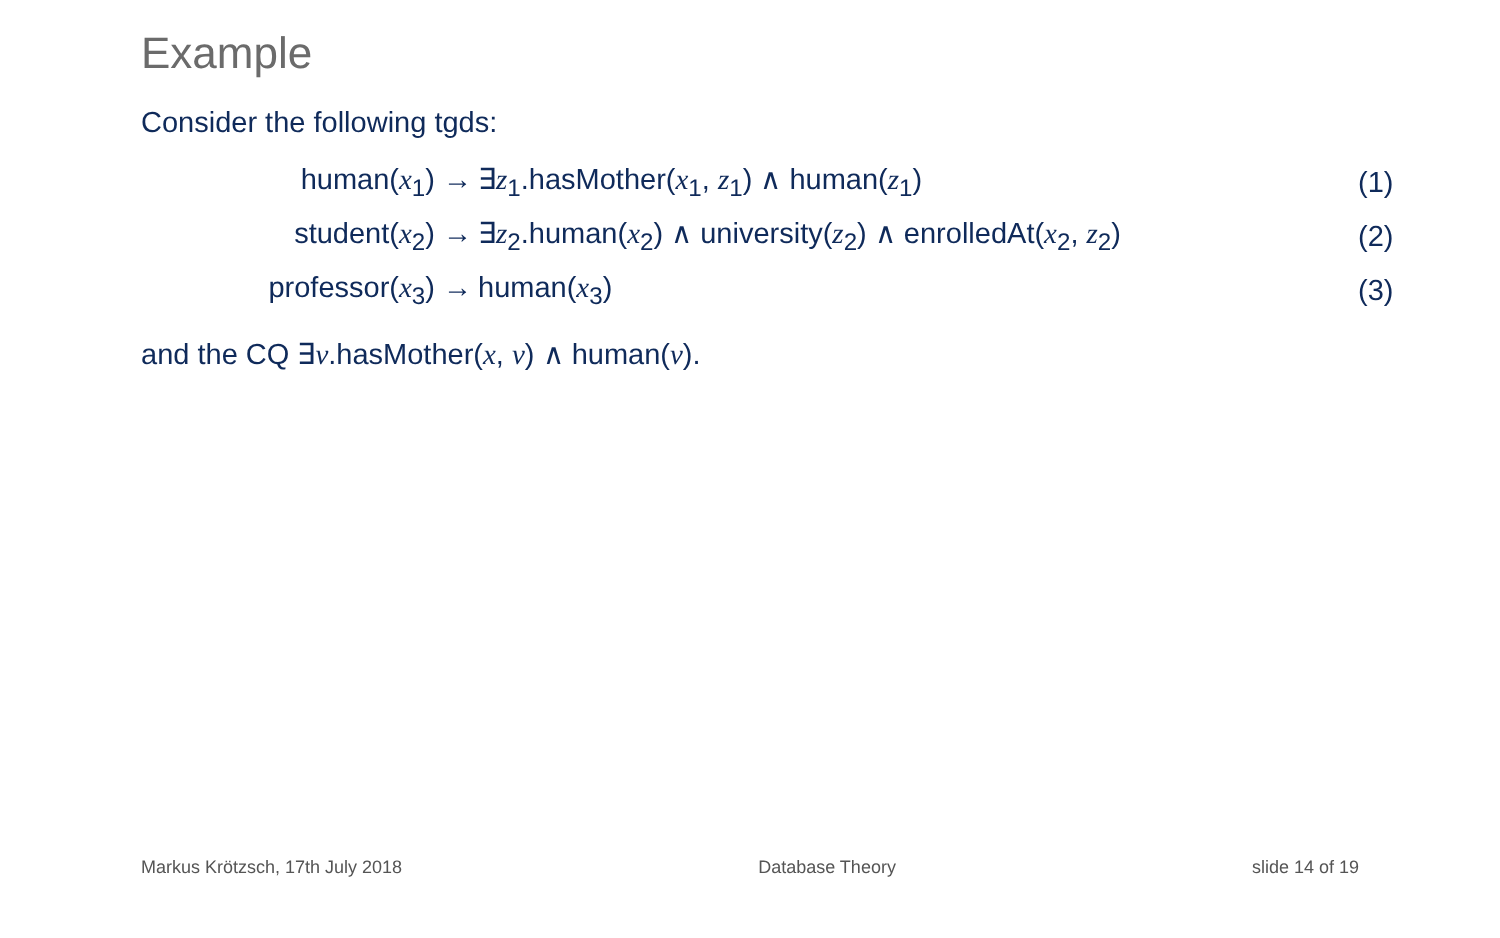Example
Consider the following tgds:
human(x<sub>1</sub>) →
∃z<sub>1</sub>.hasMother(x<sub>1</sub>, z<sub>1</sub>) ∧ human(z<sub>1</sub>)
(1)
student(x<sub>2</sub>) →
∃z<sub>2</sub>.human(x<sub>2</sub>) ∧ university(z<sub>2</sub>) ∧ enrolledAt(x<sub>2</sub>, z<sub>2</sub>)
(2)
professor(x<sub>3</sub>) → human(x<sub>3</sub>) (3)
and the CQ ∃v.hasMother(x, v) ∧ human(v).
Markus Krötzsch, 17th July 2018 Database Theory slide 14 of 19